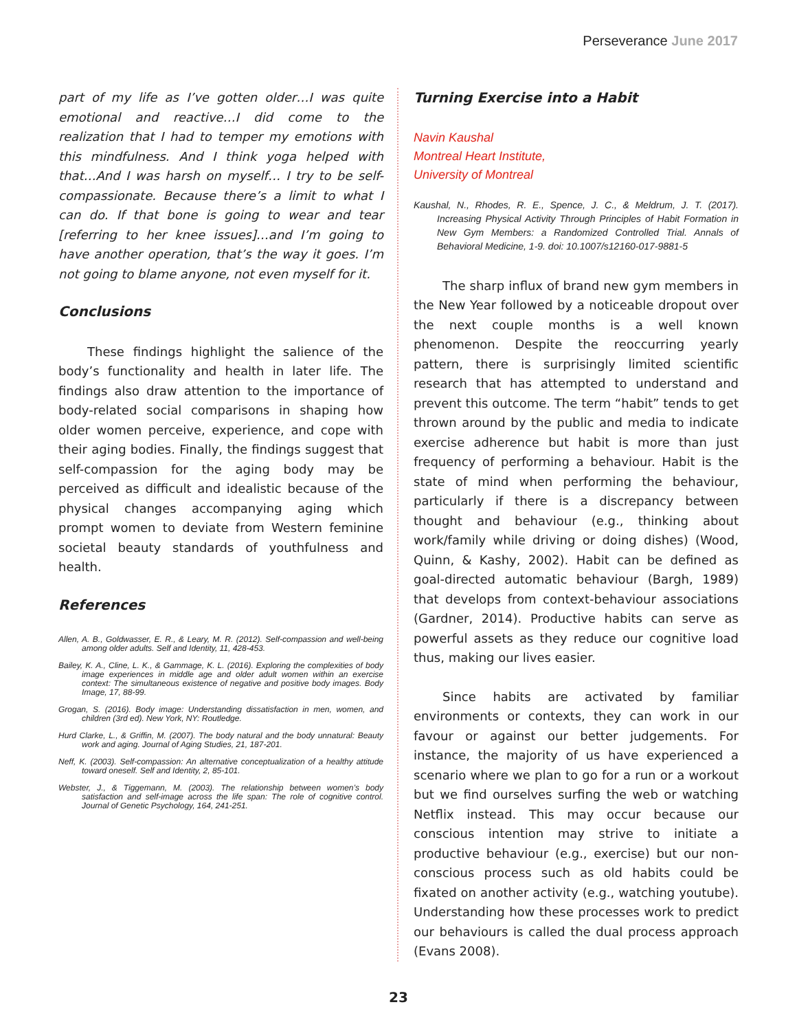Perseverance June 2017
part of my life as I’ve gotten older…I was quite emotional and reactive…I did come to the realization that I had to temper my emotions with this mindfulness. And I think yoga helped with that…And I was harsh on myself… I try to be self-compassionate. Because there’s a limit to what I can do. If that bone is going to wear and tear [referring to her knee issues]…and I’m going to have another operation, that’s the way it goes. I’m not going to blame anyone, not even myself for it.
Conclusions
These findings highlight the salience of the body’s functionality and health in later life. The findings also draw attention to the importance of body-related social comparisons in shaping how older women perceive, experience, and cope with their aging bodies. Finally, the findings suggest that self-compassion for the aging body may be perceived as difficult and idealistic because of the physical changes accompanying aging which prompt women to deviate from Western feminine societal beauty standards of youthfulness and health.
References
Allen, A. B., Goldwasser, E. R., & Leary, M. R. (2012). Self-compassion and well-being among older adults. Self and Identity, 11, 428-453.
Bailey, K. A., Cline, L. K., & Gammage, K. L. (2016). Exploring the complexities of body image experiences in middle age and older adult women within an exercise context: The simultaneous existence of negative and positive body images. Body Image, 17, 88-99.
Grogan, S. (2016). Body image: Understanding dissatisfaction in men, women, and children (3rd ed). New York, NY: Routledge.
Hurd Clarke, L., & Griffin, M. (2007). The body natural and the body unnatural: Beauty work and aging. Journal of Aging Studies, 21, 187-201.
Neff, K. (2003). Self-compassion: An alternative conceptualization of a healthy attitude toward oneself. Self and Identity, 2, 85-101.
Webster, J., & Tiggemann, M. (2003). The relationship between women’s body satisfaction and self-image across the life span: The role of cognitive control. Journal of Genetic Psychology, 164, 241-251.
Turning Exercise into a Habit
Navin Kaushal
Montreal Heart Institute,
University of Montreal
Kaushal, N., Rhodes, R. E., Spence, J. C., & Meldrum, J. T. (2017). Increasing Physical Activity Through Principles of Habit Formation in New Gym Members: a Randomized Controlled Trial. Annals of Behavioral Medicine, 1-9. doi: 10.1007/s12160-017-9881-5
The sharp influx of brand new gym members in the New Year followed by a noticeable dropout over the next couple months is a well known phenomenon. Despite the reoccurring yearly pattern, there is surprisingly limited scientific research that has attempted to understand and prevent this outcome. The term “habit” tends to get thrown around by the public and media to indicate exercise adherence but habit is more than just frequency of performing a behaviour. Habit is the state of mind when performing the behaviour, particularly if there is a discrepancy between thought and behaviour (e.g., thinking about work/family while driving or doing dishes) (Wood, Quinn, & Kashy, 2002). Habit can be defined as goal-directed automatic behaviour (Bargh, 1989) that develops from context-behaviour associations (Gardner, 2014). Productive habits can serve as powerful assets as they reduce our cognitive load thus, making our lives easier.
Since habits are activated by familiar environments or contexts, they can work in our favour or against our better judgements. For instance, the majority of us have experienced a scenario where we plan to go for a run or a workout but we find ourselves surfing the web or watching Netflix instead. This may occur because our conscious intention may strive to initiate a productive behaviour (e.g., exercise) but our non-conscious process such as old habits could be fixated on another activity (e.g., watching youtube). Understanding how these processes work to predict our behaviours is called the dual process approach (Evans 2008).
23